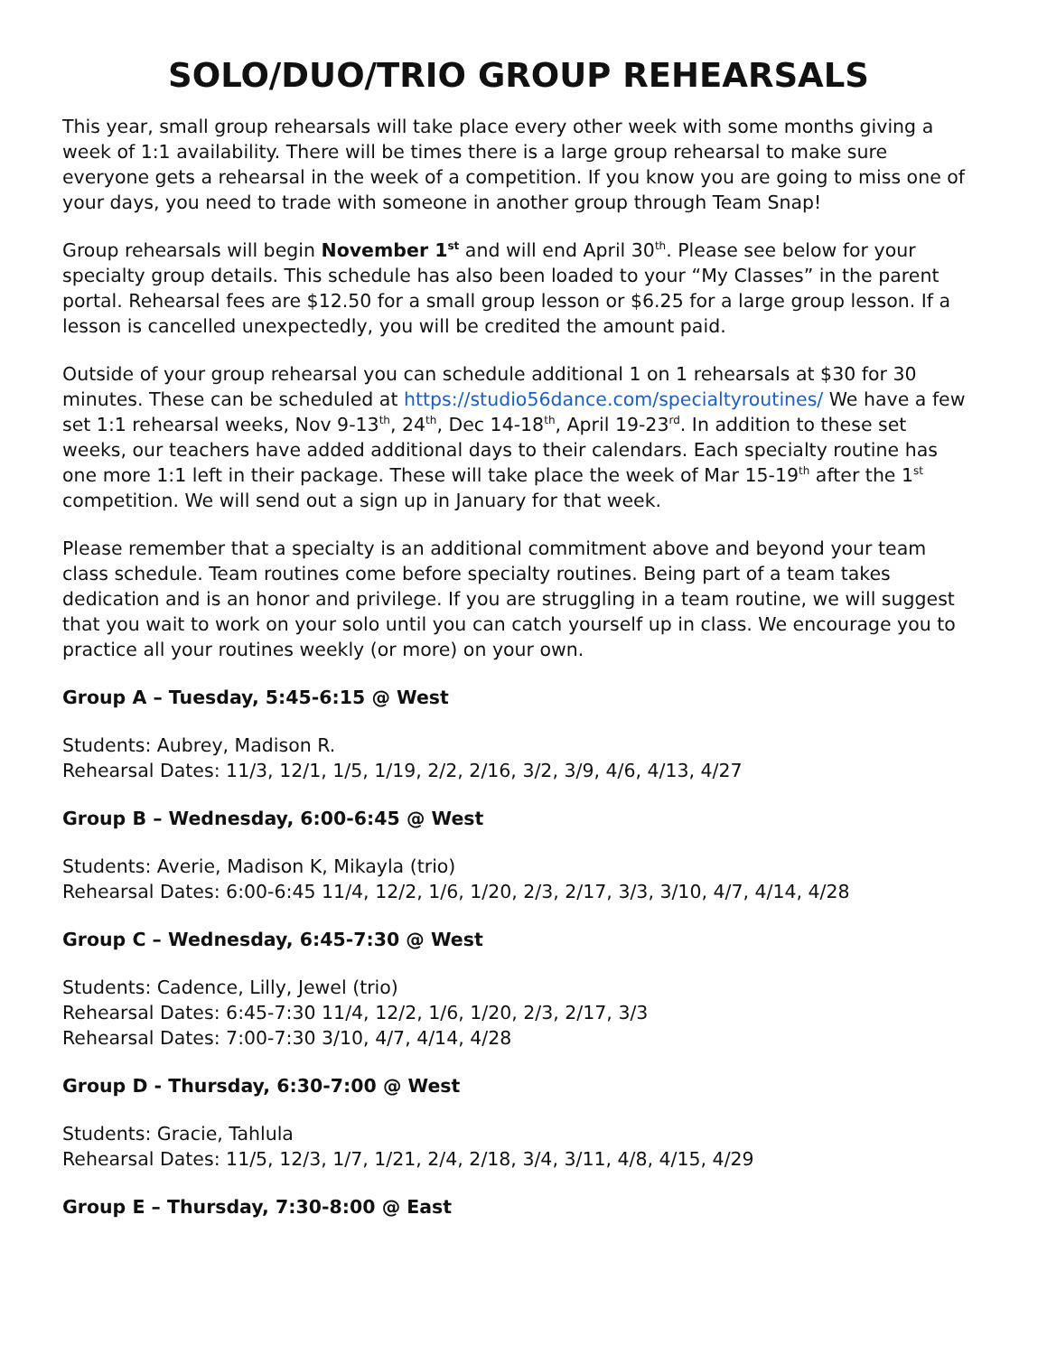SOLO/DUO/TRIO GROUP REHEARSALS
This year, small group rehearsals will take place every other week with some months giving a week of 1:1 availability. There will be times there is a large group rehearsal to make sure everyone gets a rehearsal in the week of a competition. If you know you are going to miss one of your days, you need to trade with someone in another group through Team Snap!
Group rehearsals will begin November 1<sup>st</sup> and will end April 30<sup>th</sup>. Please see below for your specialty group details. This schedule has also been loaded to your “My Classes” in the parent portal. Rehearsal fees are $12.50 for a small group lesson or $6.25 for a large group lesson. If a lesson is cancelled unexpectedly, you will be credited the amount paid.
Outside of your group rehearsal you can schedule additional 1 on 1 rehearsals at $30 for 30 minutes. These can be scheduled at https://studio56dance.com/specialtyroutines/ We have a few set 1:1 rehearsal weeks, Nov 9-13<sup>th</sup>, 24<sup>th</sup>, Dec 14-18<sup>th</sup>, April 19-23<sup>rd</sup>. In addition to these set weeks, our teachers have added additional days to their calendars. Each specialty routine has one more 1:1 left in their package. These will take place the week of Mar 15-19<sup>th</sup> after the 1<sup>st</sup> competition. We will send out a sign up in January for that week.
Please remember that a specialty is an additional commitment above and beyond your team class schedule. Team routines come before specialty routines. Being part of a team takes dedication and is an honor and privilege. If you are struggling in a team routine, we will suggest that you wait to work on your solo until you can catch yourself up in class. We encourage you to practice all your routines weekly (or more) on your own.
Group A – Tuesday, 5:45-6:15 @ West
Students: Aubrey, Madison R.
Rehearsal Dates: 11/3, 12/1, 1/5, 1/19, 2/2, 2/16, 3/2, 3/9, 4/6, 4/13, 4/27
Group B – Wednesday, 6:00-6:45 @ West
Students: Averie, Madison K, Mikayla (trio)
Rehearsal Dates: 6:00-6:45 11/4, 12/2, 1/6, 1/20, 2/3, 2/17, 3/3, 3/10, 4/7, 4/14, 4/28
Group C – Wednesday, 6:45-7:30 @ West
Students: Cadence, Lilly, Jewel (trio)
Rehearsal Dates: 6:45-7:30 11/4, 12/2, 1/6, 1/20, 2/3, 2/17, 3/3
Rehearsal Dates: 7:00-7:30 3/10, 4/7, 4/14, 4/28
Group D - Thursday, 6:30-7:00 @ West
Students: Gracie, Tahlula
Rehearsal Dates: 11/5, 12/3, 1/7, 1/21, 2/4, 2/18, 3/4, 3/11, 4/8, 4/15, 4/29
Group E – Thursday, 7:30-8:00 @ East